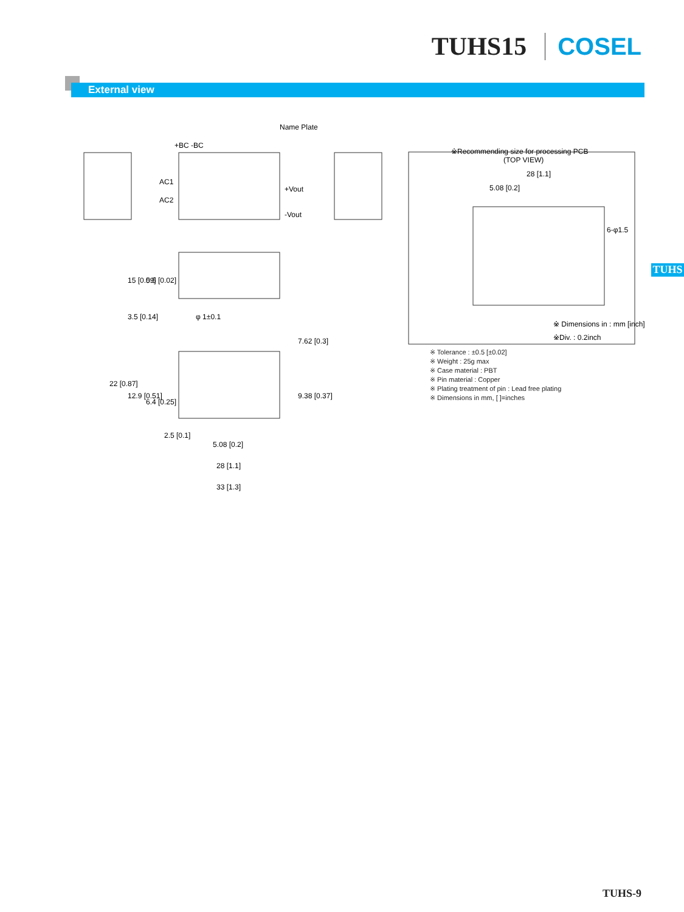TUHS15 COSEL
External view
Name Plate
+BC -BC
AC1
AC2
+Vout
-Vout
φ 1±0.1
※Recommending size for processing PCB
(TOP VIEW)
28 [1.1]
5.08 [0.2]
6-φ1.5
※ Dimensions in : mm [inch]
※Div. : 0.2inch
5.08 [0.2]
28 [1.1]
33 [1.3]
2.5 [0.1]
15 [0.59]
0.5 [0.02]
3.5 [0.14]
22 [0.87]
12.9 [0.51]
6.4 [0.25]
7.62 [0.3]
9.38 [0.37]
TUHS
※ Tolerance : ±0.5 [±0.02]
※ Weight : 25g max
※ Case material : PBT
※ Pin material : Copper
※ Plating treatment of pin : Lead free plating
※ Dimensions in mm, [ ]=inches
TUHS-9